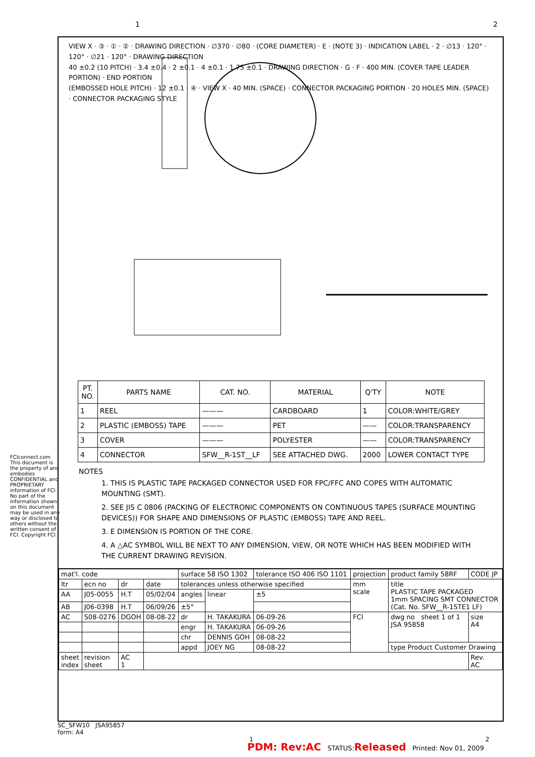1 2
VIEW X · ③ · ① · ② · DRAWING DIRECTION · ∅370 · ∅80 · (CORE DIAMETER) · E · (NOTE 3) · INDICATION LABEL · 2 · ∅13 · 120° · 120° · ∅21 · 120° · DRAWING DIRECTION
40 ±0.2 (10 PITCH) · 3.4 ±0.4 · 2 ±0.1 · 4 ±0.1 · 1.75 ±0.1 · DRAWING DIRECTION · G · F · 400 MIN. (COVER TAPE LEADER PORTION) · END PORTION
(EMBOSSED HOLE PITCH) · 12 ±0.1 · ④ · VIEW X · 40 MIN. (SPACE) · CONNECTOR PACKAGING PORTION · 20 HOLES MIN. (SPACE) · CONNECTOR PACKAGING STYLE
| PT. NO. | PARTS NAME | CAT. NO. | MATERIAL | Q'TY | NOTE |
| --- | --- | --- | --- | --- | --- |
| 1 | REEL | ——— | CARDBOARD | 1 | COLOR:WHITE/GREY |
| 2 | PLASTIC (EMBOSS) TAPE | ——— | PET | —— | COLOR:TRANSPARENCY |
| 3 | COVER | ——— | POLYESTER | —— | COLOR:TRANSPARENCY |
| 4 | CONNECTOR | SFW__R-1ST__LF | SEE ATTACHED DWG. | 2000 | LOWER CONTACT TYPE |
NOTES
1. THIS IS PLASTIC TAPE PACKAGED CONNECTOR USED FOR FPC/FFC AND COPES WITH AUTOMATIC MOUNTING (SMT).
2. SEE JIS C 0806 (PACKING OF ELECTRONIC COMPONENTS ON CONTINUOUS TAPES (SURFACE MOUNTING DEVICES)) FOR SHAPE AND DIMENSIONS OF PLASTIC (EMBOSS) TAPE AND REEL.
3. E DIMENSION IS PORTION OF THE CORE.
4. A △AC SYMBOL WILL BE NEXT TO ANY DIMENSION, VIEW, OR NOTE WHICH HAS BEEN MODIFIED WITH THE CURRENT DRAWING REVISION.
| mat'l. code | | | | surface 58 ISO 1302 | | tolerance ISO 406 ISO 1101 | projection | product family 58RF | CODE JP |
| ltr | ecn no | dr | date | tolerances unless otherwise specified | | | mm scale | title PLASTIC TAPE PACKAGED 1mm SPACING SMT CONNECTOR (Cat. No. SFW__R-1STE1 LF) | |
| AA | J05-0055 | H.T | 05/02/04 | angles | linear | ±5 | | | |
| AB | J06-0398 | H.T | 06/09/26 | ±5° | | | | | |
| AC | S08-0276 | DGOH | 08-08-22 | dr | H. TAKAKURA | 06-09-26 | FCI | dwg no sheet 1 of 1 JSA 95858 | size A4 |
| | | | | engr | H. TAKAKURA | 06-09-26 | | | |
| | | | | chr | DENNIS GOH | 08-08-22 | | | |
| | | | | appd | JOEY NG | 08-08-22 | | type Product Customer Drawing | |
| sheet index | revision sheet | AC 1 | | | | | | | Rev. AC |
FCIconnect.com
This document is the property of and embodies CONFIDENTIAL and PROPRIETARY information of FCI. No part of the information shown on this document may be used in any way or disclosed to others without the written consent of FCI. Copyright FCI.
SC_SFW10 JSA95857
form: A4 1 2
PDM: Rev:AC STATUS:Released Printed: Nov 01, 2009